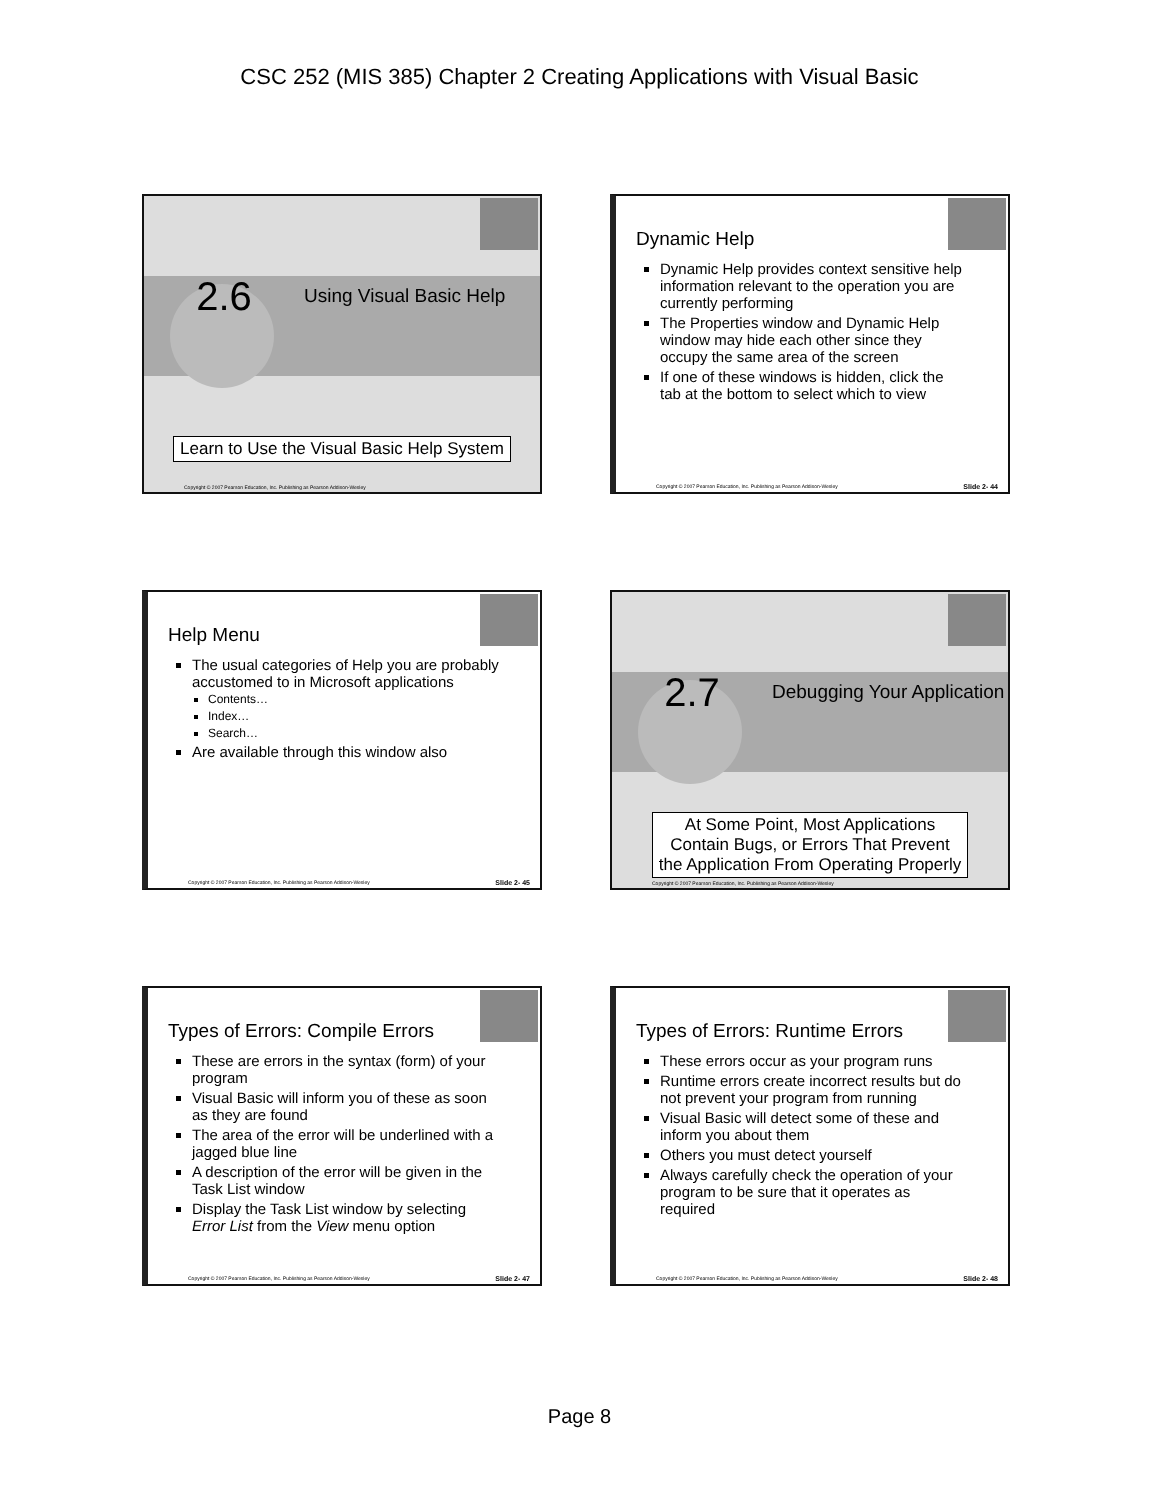CSC 252 (MIS 385) Chapter 2 Creating Applications with Visual Basic
2.6
Using Visual Basic Help
Learn to Use the Visual Basic Help System
Copyright © 2007 Pearson Education, Inc. Publishing as Pearson Addison-Wesley
Dynamic Help
Dynamic Help provides context sensitive help information relevant to the operation you are currently performing
The Properties window and Dynamic Help window may hide each other since they occupy the same area of the screen
If one of these windows is hidden, click the tab at the bottom to select which to view
Copyright © 2007 Pearson Education, Inc. Publishing as Pearson Addison-Wesley Slide 2- 44
Help Menu
The usual categories of Help you are probably accustomed to in Microsoft applications
Contents…
Index…
Search…
Are available through this window also
Copyright © 2007 Pearson Education, Inc. Publishing as Pearson Addison-Wesley Slide 2- 45
2.7
Debugging Your Application
At Some Point, Most Applications
Contain Bugs, or Errors That Prevent
the Application From Operating Properly
Copyright © 2007 Pearson Education, Inc. Publishing as Pearson Addison-Wesley
Types of Errors: Compile Errors
These are errors in the syntax (form) of your program
Visual Basic will inform you of these as soon as they are found
The area of the error will be underlined with a jagged blue line
A description of the error will be given in the Task List window
Display the Task List window by selecting Error List from the View menu option
Copyright © 2007 Pearson Education, Inc. Publishing as Pearson Addison-Wesley Slide 2- 47
Types of Errors: Runtime Errors
These errors occur as your program runs
Runtime errors create incorrect results but do not prevent your program from running
Visual Basic will detect some of these and inform you about them
Others you must detect yourself
Always carefully check the operation of your program to be sure that it operates as required
Copyright © 2007 Pearson Education, Inc. Publishing as Pearson Addison-Wesley Slide 2- 48
Page 8